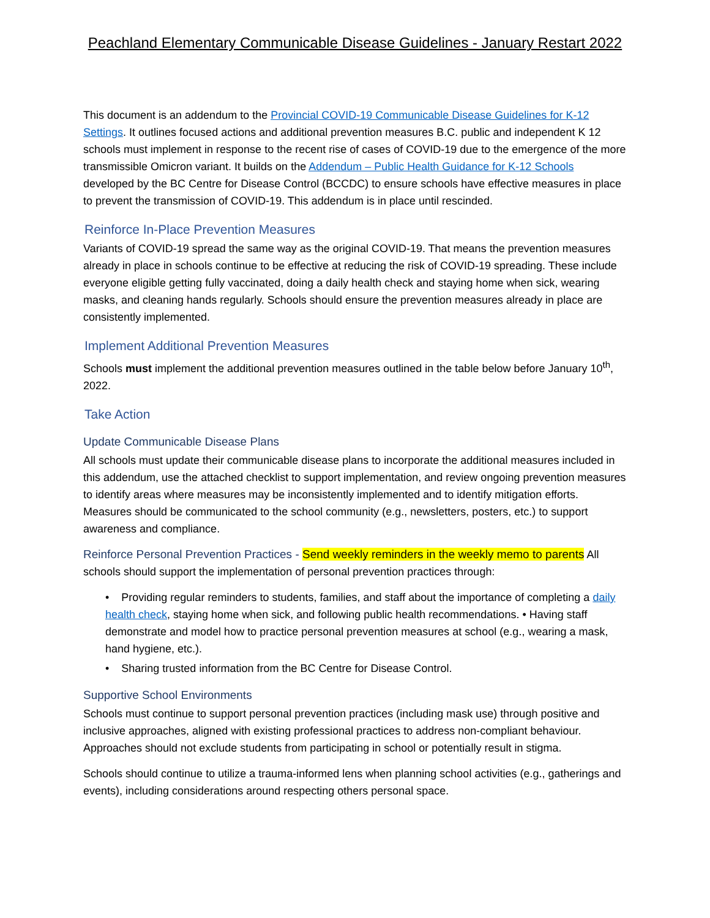Peachland Elementary Communicable Disease Guidelines - January Restart 2022
This document is an addendum to the Provincial COVID-19 Communicable Disease Guidelines for K-12 Settings. It outlines focused actions and additional prevention measures B.C. public and independent K 12 schools must implement in response to the recent rise of cases of COVID-19 due to the emergence of the more transmissible Omicron variant. It builds on the Addendum – Public Health Guidance for K-12 Schools developed by the BC Centre for Disease Control (BCCDC) to ensure schools have effective measures in place to prevent the transmission of COVID-19. This addendum is in place until rescinded.
Reinforce In-Place Prevention Measures
Variants of COVID-19 spread the same way as the original COVID-19. That means the prevention measures already in place in schools continue to be effective at reducing the risk of COVID-19 spreading. These include everyone eligible getting fully vaccinated, doing a daily health check and staying home when sick, wearing masks, and cleaning hands regularly. Schools should ensure the prevention measures already in place are consistently implemented.
Implement Additional Prevention Measures
Schools must implement the additional prevention measures outlined in the table below before January 10<sup>th</sup>, 2022.
Take Action
Update Communicable Disease Plans
All schools must update their communicable disease plans to incorporate the additional measures included in this addendum, use the attached checklist to support implementation, and review ongoing prevention measures to identify areas where measures may be inconsistently implemented and to identify mitigation efforts. Measures should be communicated to the school community (e.g., newsletters, posters, etc.) to support awareness and compliance.
Reinforce Personal Prevention Practices - Send weekly reminders in the weekly memo to parents All schools should support the implementation of personal prevention practices through:
• Providing regular reminders to students, families, and staff about the importance of completing a daily health check, staying home when sick, and following public health recommendations. • Having staff demonstrate and model how to practice personal prevention measures at school (e.g., wearing a mask, hand hygiene, etc.).
• Sharing trusted information from the BC Centre for Disease Control.
Supportive School Environments
Schools must continue to support personal prevention practices (including mask use) through positive and inclusive approaches, aligned with existing professional practices to address non-compliant behaviour. Approaches should not exclude students from participating in school or potentially result in stigma.
Schools should continue to utilize a trauma-informed lens when planning school activities (e.g., gatherings and events), including considerations around respecting others personal space.